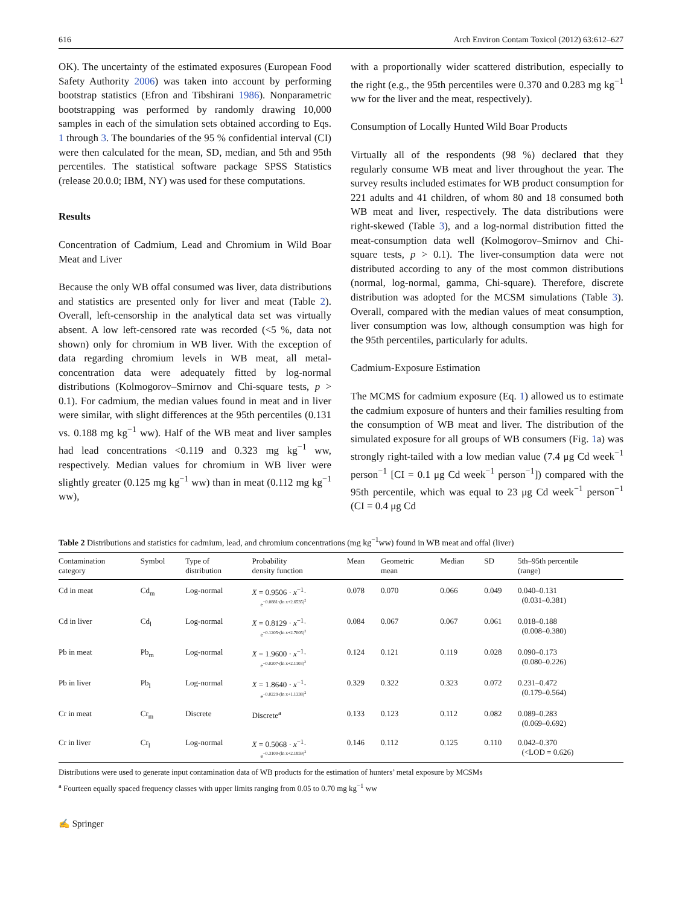616 Arch Environ Contam Toxicol (2012) 63:612–627
OK). The uncertainty of the estimated exposures (European Food Safety Authority 2006) was taken into account by performing bootstrap statistics (Efron and Tibshirani 1986). Nonparametric bootstrapping was performed by randomly drawing 10,000 samples in each of the simulation sets obtained according to Eqs. 1 through 3. The boundaries of the 95 % confidential interval (CI) were then calculated for the mean, SD, median, and 5th and 95th percentiles. The statistical software package SPSS Statistics (release 20.0.0; IBM, NY) was used for these computations.
Results
Concentration of Cadmium, Lead and Chromium in Wild Boar Meat and Liver
Because the only WB offal consumed was liver, data distributions and statistics are presented only for liver and meat (Table 2). Overall, left-censorship in the analytical data set was virtually absent. A low left-censored rate was recorded (<5 %, data not shown) only for chromium in WB liver. With the exception of data regarding chromium levels in WB meat, all metal-concentration data were adequately fitted by log-normal distributions (Kolmogorov–Smirnov and Chi-square tests, p > 0.1). For cadmium, the median values found in meat and in liver were similar, with slight differences at the 95th percentiles (0.131 vs. 0.188 mg kg<sup>−1</sup> ww). Half of the WB meat and liver samples had lead concentrations <0.119 and 0.323 mg kg<sup>−1</sup> ww, respectively. Median values for chromium in WB liver were slightly greater (0.125 mg kg<sup>−1</sup> ww) than in meat (0.112 mg kg<sup>−1</sup> ww),
with a proportionally wider scattered distribution, especially to the right (e.g., the 95th percentiles were 0.370 and 0.283 mg kg<sup>−1</sup> ww for the liver and the meat, respectively).
Consumption of Locally Hunted Wild Boar Products
Virtually all of the respondents (98 %) declared that they regularly consume WB meat and liver throughout the year. The survey results included estimates for WB product consumption for 221 adults and 41 children, of whom 80 and 18 consumed both WB meat and liver, respectively. The data distributions were right-skewed (Table 3), and a log-normal distribution fitted the meat-consumption data well (Kolmogorov–Smirnov and Chi-square tests, p > 0.1). The liver-consumption data were not distributed according to any of the most common distributions (normal, log-normal, gamma, Chi-square). Therefore, discrete distribution was adopted for the MCSM simulations (Table 3). Overall, compared with the median values of meat consumption, liver consumption was low, although consumption was high for the 95th percentiles, particularly for adults.
Cadmium-Exposure Estimation
The MCMS for cadmium exposure (Eq. 1) allowed us to estimate the cadmium exposure of hunters and their families resulting from the consumption of WB meat and liver. The distribution of the simulated exposure for all groups of WB consumers (Fig. 1a) was strongly right-tailed with a low median value (7.4 μg Cd week<sup>−1</sup> person<sup>−1</sup> [CI = 0.1 μg Cd week<sup>−1</sup> person<sup>−1</sup>]) compared with the 95th percentile, which was equal to 23 μg Cd week<sup>−1</sup> person<sup>−1</sup> (CI = 0.4 μg Cd
Table 2 Distributions and statistics for cadmium, lead, and chromium concentrations (mg kg<sup>−1</sup>ww) found in WB meat and offal (liver)
| Contamination category | Symbol | Type of distribution | Probability density function | Mean | Geometric mean | Median | SD | 5th–95th percentile (range) |
| --- | --- | --- | --- | --- | --- | --- | --- | --- |
| Cd in meat | Cd<sub>m</sub> | Log-normal | X = 0.9506 · x<sup>−1</sup>· e<sup>−0.0881·(ln x+2.6535)<sup>2</sup></sup> | 0.078 | 0.070 | 0.066 | 0.049 | 0.040–0.131 (0.031–0.381) |
| Cd in liver | Cd<sub>l</sub> | Log-normal | X = 0.8129 · x<sup>−1</sup>· e<sup>−0.1205·(ln x+2.7005)<sup>2</sup></sup> | 0.084 | 0.067 | 0.067 | 0.061 | 0.018–0.188 (0.008–0.380) |
| Pb in meat | Pb<sub>m</sub> | Log-normal | X = 1.9600 · x<sup>−1</sup>· e<sup>−0.0207·(ln x+2.1103)<sup>2</sup></sup> | 0.124 | 0.121 | 0.119 | 0.028 | 0.090–0.173 (0.080–0.226) |
| Pb in liver | Pb<sub>l</sub> | Log-normal | X = 1.8640 · x<sup>−1</sup>· e<sup>−0.0229·(ln x+1.1338)<sup>2</sup></sup> | 0.329 | 0.322 | 0.323 | 0.072 | 0.231–0.472 (0.179–0.564) |
| Cr in meat | Cr<sub>m</sub> | Discrete | Discrete<sup>a</sup> | 0.133 | 0.123 | 0.112 | 0.082 | 0.089–0.283 (0.069–0.692) |
| Cr in liver | Cr<sub>l</sub> | Log-normal | X = 0.5068 · x<sup>−1</sup>· e<sup>−0.3100·(ln x+2.1859)<sup>2</sup></sup> | 0.146 | 0.112 | 0.125 | 0.110 | 0.042–0.370 (<LOD = 0.626) |
Distributions were used to generate input contamination data of WB products for the estimation of hunters’ metal exposure by MCSMs
<sup>a</sup> Fourteen equally spaced frequency classes with upper limits ranging from 0.05 to 0.70 mg kg<sup>−1</sup> ww
✍ Springer